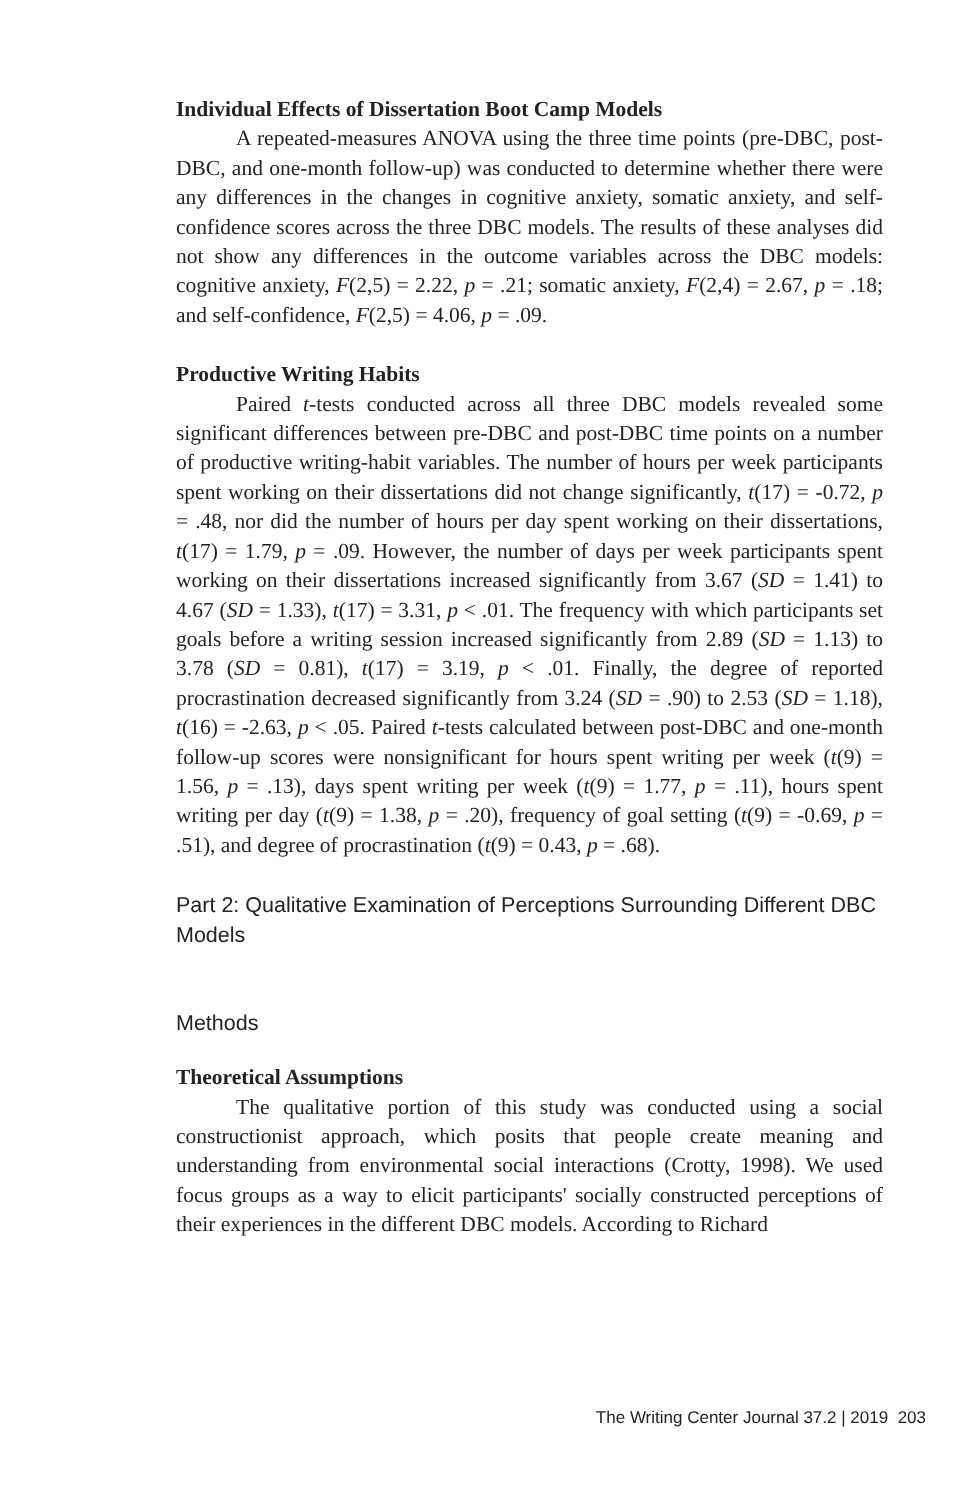Individual Effects of Dissertation Boot Camp Models
A repeated-measures ANOVA using the three time points (pre-DBC, post-DBC, and one-month follow-up) was conducted to determine whether there were any differences in the changes in cognitive anxiety, somatic anxiety, and self-confidence scores across the three DBC models. The results of these analyses did not show any differences in the outcome variables across the DBC models: cognitive anxiety, F(2,5) = 2.22, p = .21; somatic anxiety, F(2,4) = 2.67, p = .18; and self-confidence, F(2,5) = 4.06, p = .09.
Productive Writing Habits
Paired t-tests conducted across all three DBC models revealed some significant differences between pre-DBC and post-DBC time points on a number of productive writing-habit variables. The number of hours per week participants spent working on their dissertations did not change significantly, t(17) = -0.72, p = .48, nor did the number of hours per day spent working on their dissertations, t(17) = 1.79, p = .09. However, the number of days per week participants spent working on their dissertations increased significantly from 3.67 (SD = 1.41) to 4.67 (SD = 1.33), t(17) = 3.31, p < .01. The frequency with which participants set goals before a writing session increased significantly from 2.89 (SD = 1.13) to 3.78 (SD = 0.81), t(17) = 3.19, p < .01. Finally, the degree of reported procrastination decreased significantly from 3.24 (SD = .90) to 2.53 (SD = 1.18), t(16) = -2.63, p < .05. Paired t-tests calculated between post-DBC and one-month follow-up scores were nonsignificant for hours spent writing per week (t(9) = 1.56, p = .13), days spent writing per week (t(9) = 1.77, p = .11), hours spent writing per day (t(9) = 1.38, p = .20), frequency of goal setting (t(9) = -0.69, p = .51), and degree of procrastination (t(9) = 0.43, p = .68).
Part 2: Qualitative Examination of Perceptions Surrounding Different DBC Models
Methods
Theoretical Assumptions
The qualitative portion of this study was conducted using a social constructionist approach, which posits that people create meaning and understanding from environmental social interactions (Crotty, 1998). We used focus groups as a way to elicit participants' socially constructed perceptions of their experiences in the different DBC models. According to Richard
The Writing Center Journal 37.2 | 2019 203